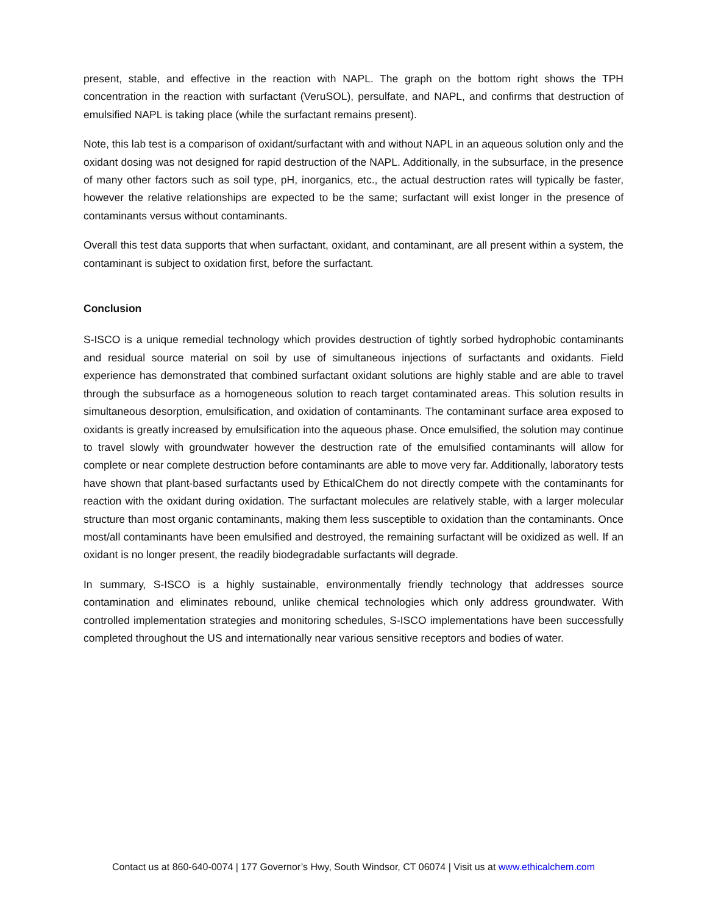present, stable, and effective in the reaction with NAPL. The graph on the bottom right shows the TPH concentration in the reaction with surfactant (VeruSOL), persulfate, and NAPL, and confirms that destruction of emulsified NAPL is taking place (while the surfactant remains present).
Note, this lab test is a comparison of oxidant/surfactant with and without NAPL in an aqueous solution only and the oxidant dosing was not designed for rapid destruction of the NAPL. Additionally, in the subsurface, in the presence of many other factors such as soil type, pH, inorganics, etc., the actual destruction rates will typically be faster, however the relative relationships are expected to be the same; surfactant will exist longer in the presence of contaminants versus without contaminants.
Overall this test data supports that when surfactant, oxidant, and contaminant, are all present within a system, the contaminant is subject to oxidation first, before the surfactant.
Conclusion
S-ISCO is a unique remedial technology which provides destruction of tightly sorbed hydrophobic contaminants and residual source material on soil by use of simultaneous injections of surfactants and oxidants. Field experience has demonstrated that combined surfactant oxidant solutions are highly stable and are able to travel through the subsurface as a homogeneous solution to reach target contaminated areas. This solution results in simultaneous desorption, emulsification, and oxidation of contaminants. The contaminant surface area exposed to oxidants is greatly increased by emulsification into the aqueous phase. Once emulsified, the solution may continue to travel slowly with groundwater however the destruction rate of the emulsified contaminants will allow for complete or near complete destruction before contaminants are able to move very far. Additionally, laboratory tests have shown that plant-based surfactants used by EthicalChem do not directly compete with the contaminants for reaction with the oxidant during oxidation. The surfactant molecules are relatively stable, with a larger molecular structure than most organic contaminants, making them less susceptible to oxidation than the contaminants. Once most/all contaminants have been emulsified and destroyed, the remaining surfactant will be oxidized as well. If an oxidant is no longer present, the readily biodegradable surfactants will degrade.
In summary, S-ISCO is a highly sustainable, environmentally friendly technology that addresses source contamination and eliminates rebound, unlike chemical technologies which only address groundwater. With controlled implementation strategies and monitoring schedules, S-ISCO implementations have been successfully completed throughout the US and internationally near various sensitive receptors and bodies of water.
Contact us at 860-640-0074 | 177 Governor’s Hwy, South Windsor, CT 06074 | Visit us at www.ethicalchem.com